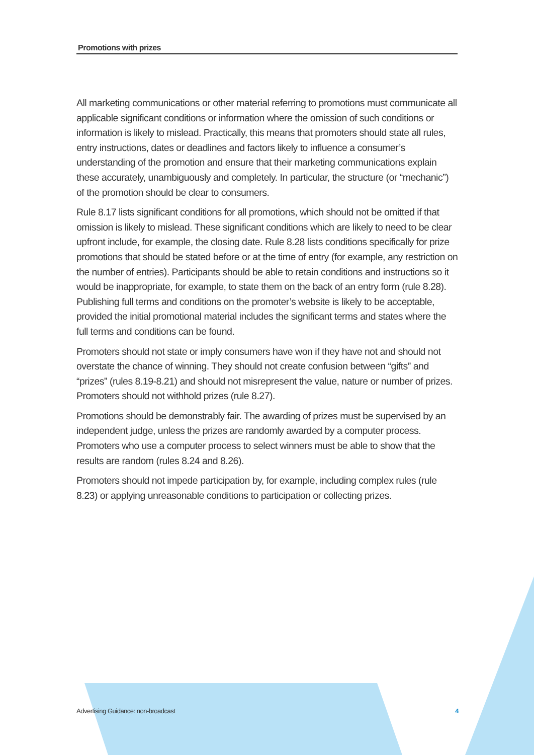Promotions with prizes
All marketing communications or other material referring to promotions must communicate all applicable significant conditions or information where the omission of such conditions or information is likely to mislead. Practically, this means that promoters should state all rules, entry instructions, dates or deadlines and factors likely to influence a consumer’s understanding of the promotion and ensure that their marketing communications explain these accurately, unambiguously and completely. In particular, the structure (or “mechanic”) of the promotion should be clear to consumers.
Rule 8.17 lists significant conditions for all promotions, which should not be omitted if that omission is likely to mislead. These significant conditions which are likely to need to be clear upfront include, for example, the closing date. Rule 8.28 lists conditions specifically for prize promotions that should be stated before or at the time of entry (for example, any restriction on the number of entries). Participants should be able to retain conditions and instructions so it would be inappropriate, for example, to state them on the back of an entry form (rule 8.28). Publishing full terms and conditions on the promoter’s website is likely to be acceptable, provided the initial promotional material includes the significant terms and states where the full terms and conditions can be found.
Promoters should not state or imply consumers have won if they have not and should not overstate the chance of winning. They should not create confusion between “gifts” and “prizes” (rules 8.19-8.21) and should not misrepresent the value, nature or number of prizes. Promoters should not withhold prizes (rule 8.27).
Promotions should be demonstrably fair. The awarding of prizes must be supervised by an independent judge, unless the prizes are randomly awarded by a computer process. Promoters who use a computer process to select winners must be able to show that the results are random (rules 8.24 and 8.26).
Promoters should not impede participation by, for example, including complex rules (rule 8.23) or applying unreasonable conditions to participation or collecting prizes.
Advertising Guidance: non-broadcast 4